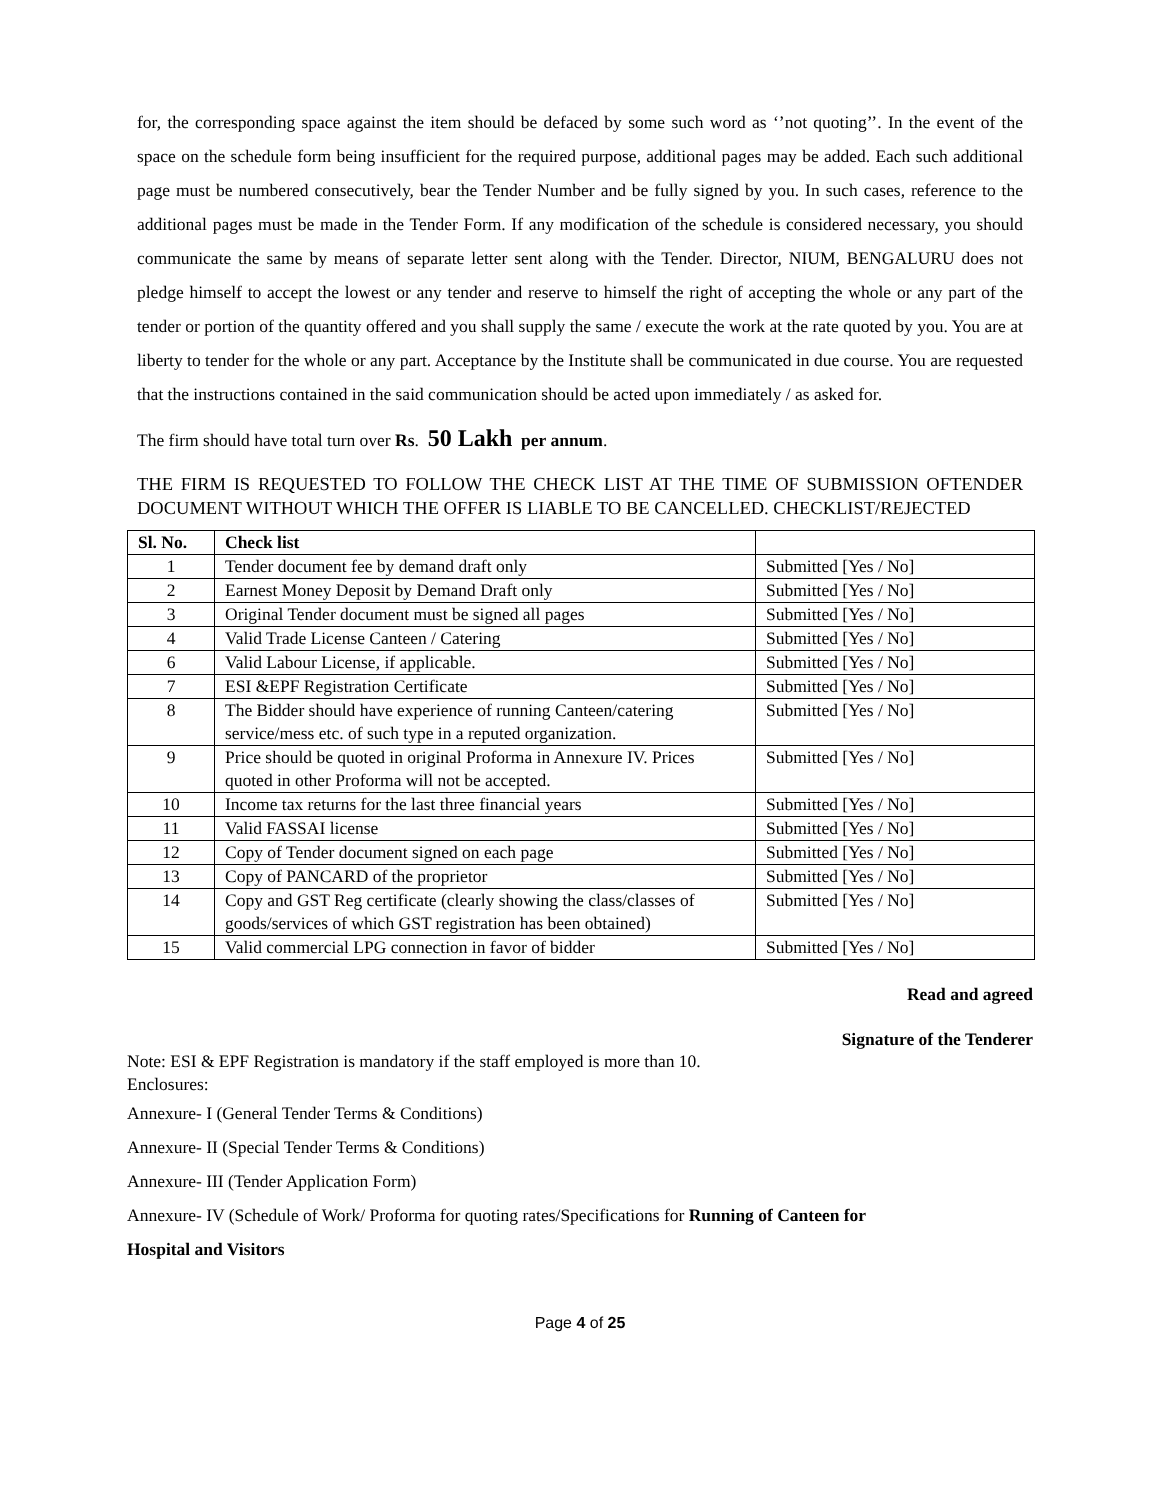for, the corresponding space against the item should be defaced by some such word as ‘’not quoting’’. In the event of the space on the schedule form being insufficient for the required purpose, additional pages may be added. Each such additional page must be numbered consecutively, bear the Tender Number and be fully signed by you. In such cases, reference to the additional pages must be made in the Tender Form. If any modification of the schedule is considered necessary, you should communicate the same by means of separate letter sent along with the Tender. Director, NIUM, BENGALURU does not pledge himself to accept the lowest or any tender and reserve to himself the right of accepting the whole or any part of the tender or portion of the quantity offered and you shall supply the same / execute the work at the rate quoted by you. You are at liberty to tender for the whole or any part. Acceptance by the Institute shall be communicated in due course. You are requested that the instructions contained in the said communication should be acted upon immediately / as asked for.
The firm should have total turn over Rs. 50 Lakh per annum.
THE FIRM IS REQUESTED TO FOLLOW THE CHECK LIST AT THE TIME OF SUBMISSION OFTENDER DOCUMENT WITHOUT WHICH THE OFFER IS LIABLE TO BE CANCELLED. CHECKLIST/REJECTED
| Sl. No. | Check list | |
| --- | --- | --- |
| 1 | Tender document fee by demand draft only | Submitted [Yes / No] |
| 2 | Earnest Money Deposit by Demand Draft only | Submitted [Yes / No] |
| 3 | Original Tender document must be signed all pages | Submitted [Yes / No] |
| 4 | Valid Trade License Canteen / Catering | Submitted [Yes / No] |
| 6 | Valid Labour License, if applicable. | Submitted [Yes / No] |
| 7 | ESI &EPF Registration Certificate | Submitted [Yes / No] |
| 8 | The Bidder should have experience of running Canteen/catering service/mess etc. of such type in a reputed organization. | Submitted [Yes / No] |
| 9 | Price should be quoted in original Proforma in Annexure IV. Prices quoted in other Proforma will not be accepted. | Submitted [Yes / No] |
| 10 | Income tax returns for the last three financial years | Submitted [Yes / No] |
| 11 | Valid FASSAI license | Submitted [Yes / No] |
| 12 | Copy of Tender document signed on each page | Submitted [Yes / No] |
| 13 | Copy of PANCARD of the proprietor | Submitted [Yes / No] |
| 14 | Copy and GST Reg certificate (clearly showing the class/classes of goods/services of which GST registration has been obtained) | Submitted [Yes / No] |
| 15 | Valid commercial LPG connection in favor of bidder | Submitted [Yes / No] |
Read and agreed
Signature of the Tenderer
Note: ESI & EPF Registration is mandatory if the staff employed is more than 10.
Enclosures:
Annexure- I (General Tender Terms & Conditions)
Annexure- II (Special Tender Terms & Conditions)
Annexure- III (Tender Application Form)
Annexure- IV (Schedule of Work/ Proforma for quoting rates/Specifications for Running of Canteen for
Hospital and Visitors
Page 4 of 25